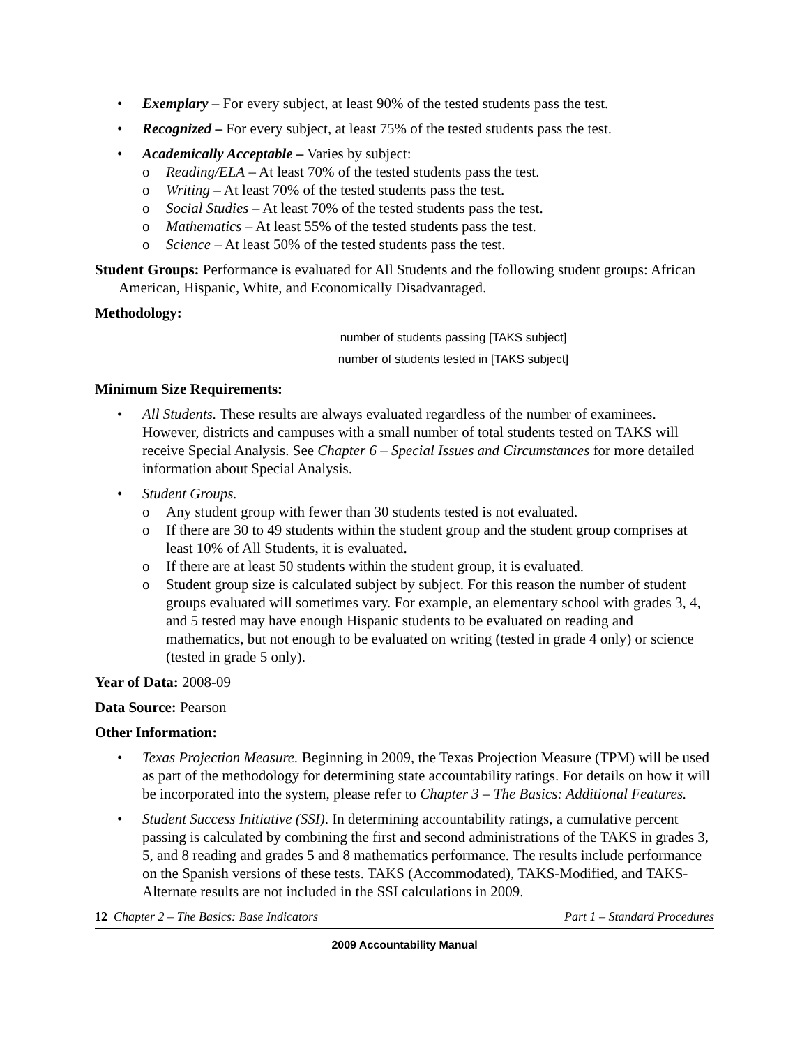• Exemplary – For every subject, at least 90% of the tested students pass the test.
• Recognized – For every subject, at least 75% of the tested students pass the test.
• Academically Acceptable – Varies by subject:
o Reading/ELA – At least 70% of the tested students pass the test.
o Writing – At least 70% of the tested students pass the test.
o Social Studies – At least 70% of the tested students pass the test.
o Mathematics – At least 55% of the tested students pass the test.
o Science – At least 50% of the tested students pass the test.
Student Groups: Performance is evaluated for All Students and the following student groups: African American, Hispanic, White, and Economically Disadvantaged.
Methodology:
number of students passing [TAKS subject]
number of students tested in [TAKS subject]
Minimum Size Requirements:
• All Students. These results are always evaluated regardless of the number of examinees. However, districts and campuses with a small number of total students tested on TAKS will receive Special Analysis. See Chapter 6 – Special Issues and Circumstances for more detailed information about Special Analysis.
• Student Groups.
o Any student group with fewer than 30 students tested is not evaluated.
o If there are 30 to 49 students within the student group and the student group comprises at least 10% of All Students, it is evaluated.
o If there are at least 50 students within the student group, it is evaluated.
o Student group size is calculated subject by subject. For this reason the number of student groups evaluated will sometimes vary. For example, an elementary school with grades 3, 4, and 5 tested may have enough Hispanic students to be evaluated on reading and mathematics, but not enough to be evaluated on writing (tested in grade 4 only) or science (tested in grade 5 only).
Year of Data: 2008-09
Data Source: Pearson
Other Information:
• Texas Projection Measure. Beginning in 2009, the Texas Projection Measure (TPM) will be used as part of the methodology for determining state accountability ratings. For details on how it will be incorporated into the system, please refer to Chapter 3 – The Basics: Additional Features.
• Student Success Initiative (SSI). In determining accountability ratings, a cumulative percent passing is calculated by combining the first and second administrations of the TAKS in grades 3, 5, and 8 reading and grades 5 and 8 mathematics performance. The results include performance on the Spanish versions of these tests. TAKS (Accommodated), TAKS-Modified, and TAKS-Alternate results are not included in the SSI calculations in 2009.
12 Chapter 2 – The Basics: Base Indicators Part 1 – Standard Procedures
2009 Accountability Manual